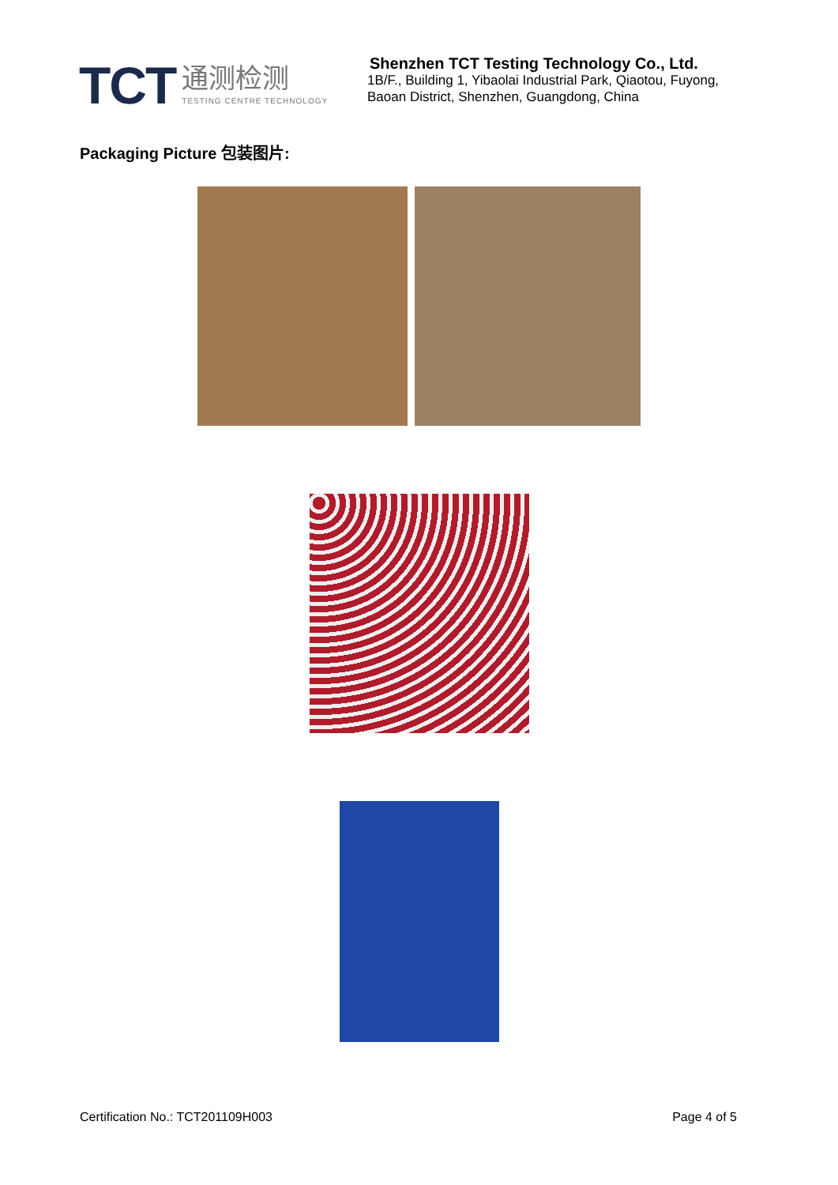TCT
通测检测
TESTING CENTRE TECHNOLOGY
Shenzhen TCT Testing Technology Co., Ltd.
1B/F., Building 1, Yibaolai Industrial Park, Qiaotou, Fuyong,
Baoan District, Shenzhen, Guangdong, China
Packaging Picture 包装图片:
Certification No.: TCT201109H003 Page 4 of 5